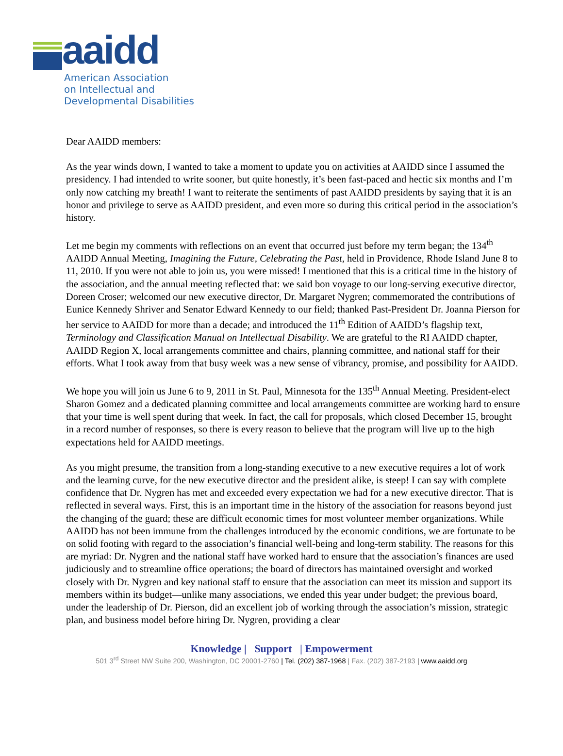aaidd
American Association
on Intellectual and
Developmental Disabilities
Dear AAIDD members:
As the year winds down, I wanted to take a moment to update you on activities at AAIDD since I assumed the presidency. I had intended to write sooner, but quite honestly, it’s been fast-paced and hectic six months and I’m only now catching my breath! I want to reiterate the sentiments of past AAIDD presidents by saying that it is an honor and privilege to serve as AAIDD president, and even more so during this critical period in the association’s history.
Let me begin my comments with reflections on an event that occurred just before my term began; the 134<sup>th</sup> AAIDD Annual Meeting, Imagining the Future, Celebrating the Past, held in Providence, Rhode Island June 8 to 11, 2010. If you were not able to join us, you were missed! I mentioned that this is a critical time in the history of the association, and the annual meeting reflected that: we said bon voyage to our long-serving executive director, Doreen Croser; welcomed our new executive director, Dr. Margaret Nygren; commemorated the contributions of Eunice Kennedy Shriver and Senator Edward Kennedy to our field; thanked Past-President Dr. Joanna Pierson for her service to AAIDD for more than a decade; and introduced the 11<sup>th</sup> Edition of AAIDD’s flagship text, Terminology and Classification Manual on Intellectual Disability. We are grateful to the RI AAIDD chapter, AAIDD Region X, local arrangements committee and chairs, planning committee, and national staff for their efforts. What I took away from that busy week was a new sense of vibrancy, promise, and possibility for AAIDD.
We hope you will join us June 6 to 9, 2011 in St. Paul, Minnesota for the 135<sup>th</sup> Annual Meeting. President-elect Sharon Gomez and a dedicated planning committee and local arrangements committee are working hard to ensure that your time is well spent during that week. In fact, the call for proposals, which closed December 15, brought in a record number of responses, so there is every reason to believe that the program will live up to the high expectations held for AAIDD meetings.
As you might presume, the transition from a long-standing executive to a new executive requires a lot of work and the learning curve, for the new executive director and the president alike, is steep! I can say with complete confidence that Dr. Nygren has met and exceeded every expectation we had for a new executive director. That is reflected in several ways. First, this is an important time in the history of the association for reasons beyond just the changing of the guard; these are difficult economic times for most volunteer member organizations. While AAIDD has not been immune from the challenges introduced by the economic conditions, we are fortunate to be on solid footing with regard to the association’s financial well-being and long-term stability. The reasons for this are myriad: Dr. Nygren and the national staff have worked hard to ensure that the association’s finances are used judiciously and to streamline office operations; the board of directors has maintained oversight and worked closely with Dr. Nygren and key national staff to ensure that the association can meet its mission and support its members within its budget—unlike many associations, we ended this year under budget; the previous board, under the leadership of Dr. Pierson, did an excellent job of working through the association’s mission, strategic plan, and business model before hiring Dr. Nygren, providing a clear
Knowledge | Support | Empowerment
501 3<sup>rd</sup> Street NW Suite 200, Washington, DC 20001-2760 | Tel. (202) 387-1968 | Fax. (202) 387-2193 | www.aaidd.org